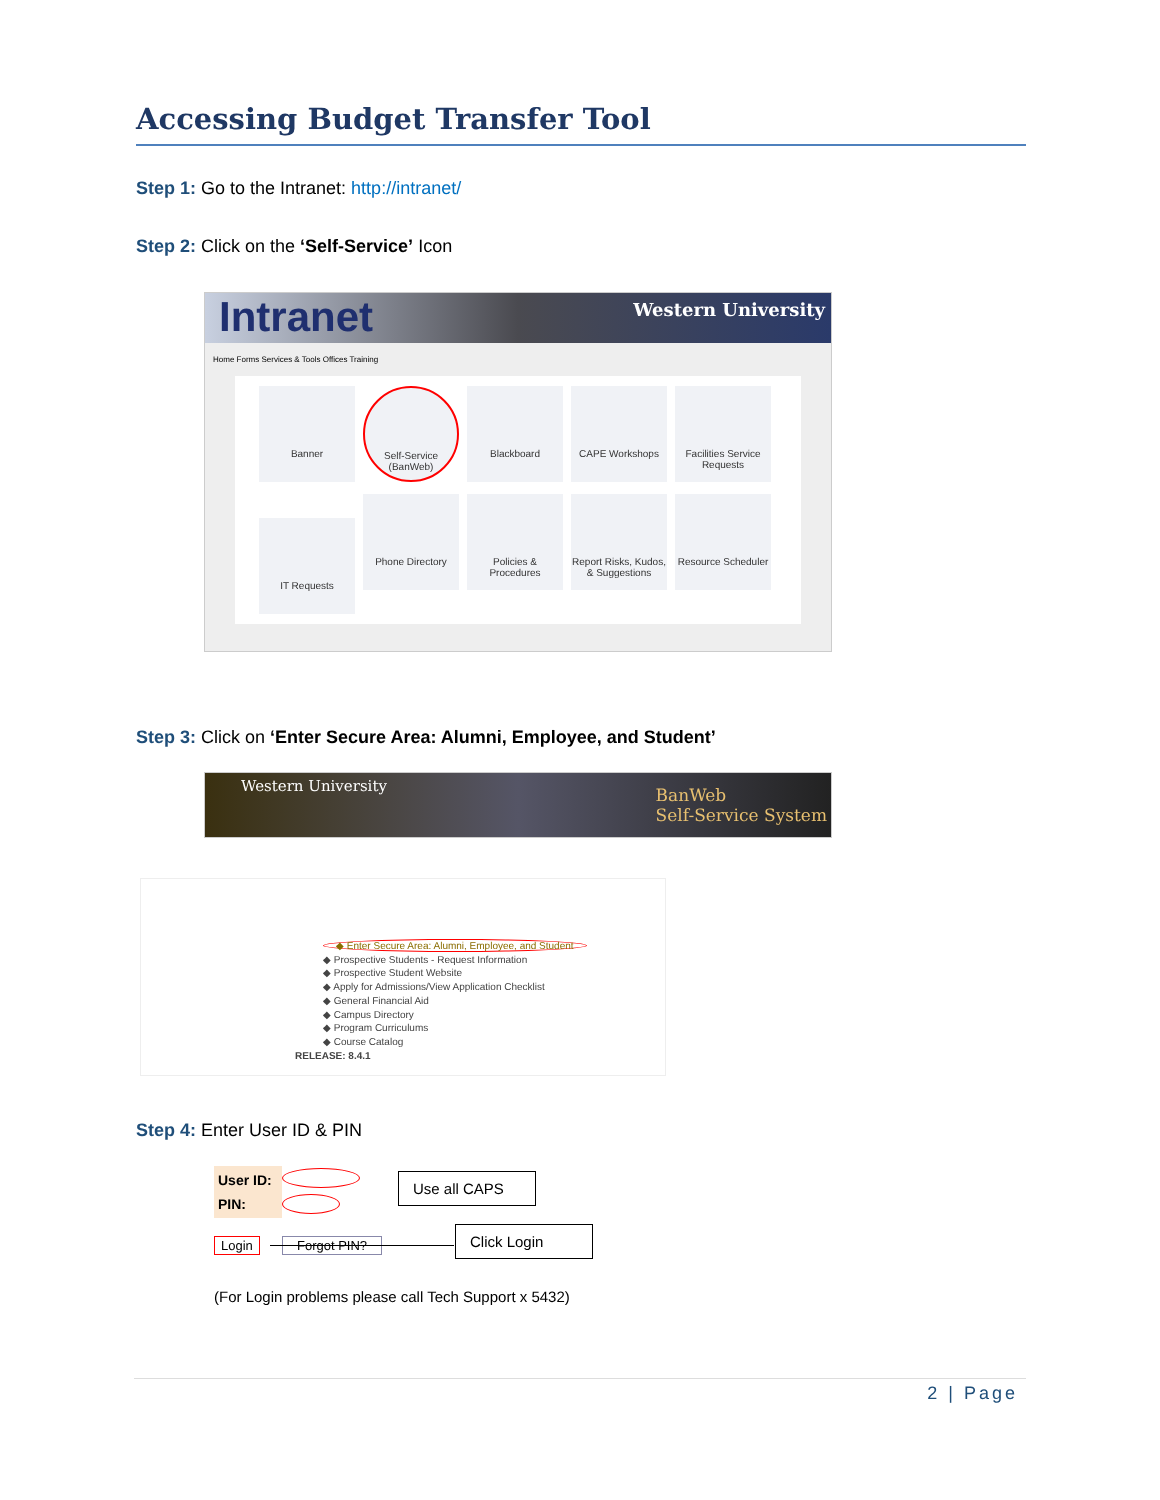Accessing Budget Transfer Tool
Step 1: Go to the Intranet: http://intranet/
Step 2: Click on the ‘Self-Service’ Icon
Intranet Western University
Home Forms Services & Tools Offices Training
Banner
Self-Service (BanWeb)
Blackboard CAPE Workshops
Facilities Service Requests
IT Requests
Phone Directory
Policies & Procedures
Report Risks, Kudos, & Suggestions
Resource Scheduler
Step 3: Click on ‘Enter Secure Area: Alumni, Employee, and Student’
Western University BanWeb
Self-Service System
◆ Enter Secure Area: Alumni, Employee, and Student
◆ Prospective Students - Request Information
◆ Prospective Student Website
◆ Apply for Admissions/View Application Checklist
◆ General Financial Aid
◆ Campus Directory
◆ Program Curriculums
◆ Course Catalog
RELEASE: 8.4.1
Step 4: Enter User ID & PIN
User ID:
PIN:
Use all CAPS
Login Forgot PIN?
Click Login
(For Login problems please call Tech Support x 5432)
2 | Page